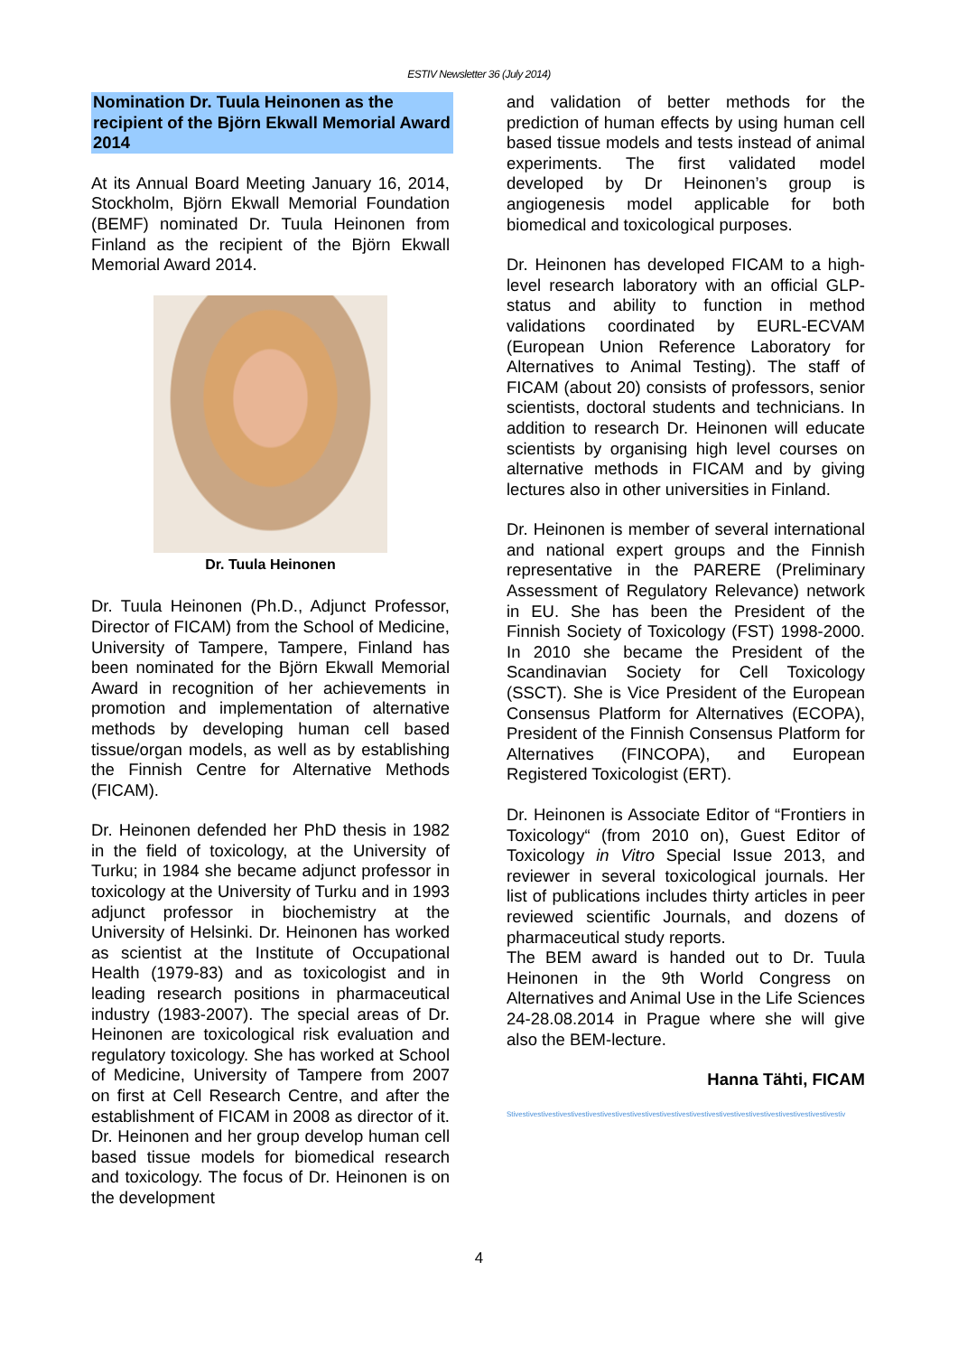ESTIV Newsletter 36 (July 2014)
Nomination Dr. Tuula Heinonen as the recipient of the Björn Ekwall Memorial Award 2014
At its Annual Board Meeting January 16, 2014, Stockholm, Björn Ekwall Memorial Foundation (BEMF) nominated Dr. Tuula Heinonen from Finland as the recipient of the Björn Ekwall Memorial Award 2014.
Dr. Tuula Heinonen
Dr. Tuula Heinonen (Ph.D., Adjunct Professor, Director of FICAM) from the School of Medicine, University of Tampere, Tampere, Finland has been nominated for the Björn Ekwall Memorial Award in recognition of her achievements in promotion and implementation of alternative methods by developing human cell based tissue/organ models, as well as by establishing the Finnish Centre for Alternative Methods (FICAM).
Dr. Heinonen defended her PhD thesis in 1982 in the field of toxicology, at the University of Turku; in 1984 she became adjunct professor in toxicology at the University of Turku and in 1993 adjunct professor in biochemistry at the University of Helsinki. Dr. Heinonen has worked as scientist at the Institute of Occupational Health (1979-83) and as toxicologist and in leading research positions in pharmaceutical industry (1983-2007). The special areas of Dr. Heinonen are toxicological risk evaluation and regulatory toxicology. She has worked at School of Medicine, University of Tampere from 2007 on first at Cell Research Centre, and after the establishment of FICAM in 2008 as director of it. Dr. Heinonen and her group develop human cell based tissue models for biomedical research and toxicology. The focus of Dr. Heinonen is on the development
and validation of better methods for the prediction of human effects by using human cell based tissue models and tests instead of animal experiments. The first validated model developed by Dr Heinonen’s group is angiogenesis model applicable for both biomedical and toxicological purposes.
Dr. Heinonen has developed FICAM to a high-level research laboratory with an official GLP-status and ability to function in method validations coordinated by EURL-ECVAM (European Union Reference Laboratory for Alternatives to Animal Testing). The staff of FICAM (about 20) consists of professors, senior scientists, doctoral students and technicians. In addition to research Dr. Heinonen will educate scientists by organising high level courses on alternative methods in FICAM and by giving lectures also in other universities in Finland.
Dr. Heinonen is member of several international and national expert groups and the Finnish representative in the PARERE (Preliminary Assessment of Regulatory Relevance) network in EU. She has been the President of the Finnish Society of Toxicology (FST) 1998-2000. In 2010 she became the President of the Scandinavian Society for Cell Toxicology (SSCT). She is Vice President of the European Consensus Platform for Alternatives (ECOPA), President of the Finnish Consensus Platform for Alternatives (FINCOPA), and European Registered Toxicologist (ERT).
Dr. Heinonen is Associate Editor of “Frontiers in Toxicology“ (from 2010 on), Guest Editor of Toxicology in Vitro Special Issue 2013, and reviewer in several toxicological journals. Her list of publications includes thirty articles in peer reviewed scientific Journals, and dozens of pharmaceutical study reports.
The BEM award is handed out to Dr. Tuula Heinonen in the 9th World Congress on Alternatives and Animal Use in the Life Sciences 24-28.08.2014 in Prague where she will give also the BEM-lecture.
Hanna Tähti, FICAM
Stivestivestivestivestivestivestivestivestivestivestivestivestivestivestivestivestivestivestivestivestivestivestiv
4